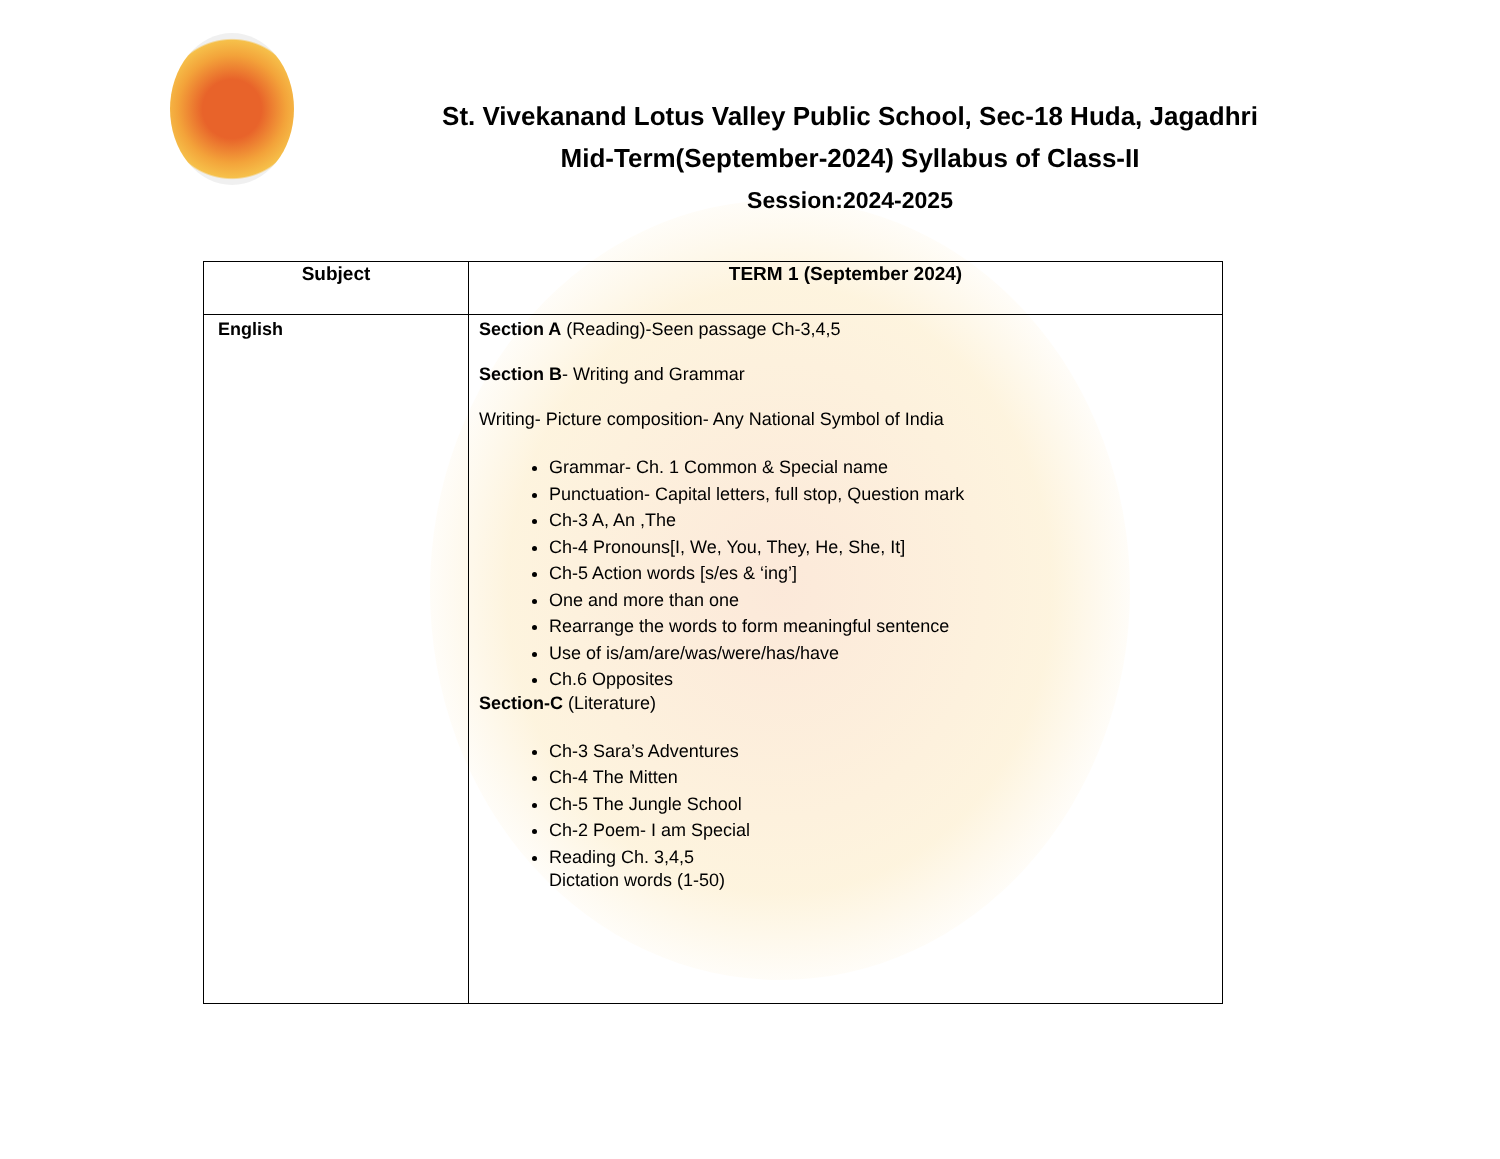St. Vivekanand Lotus Valley Public School, Sec-18 Huda, Jagadhri
Mid-Term(September-2024) Syllabus of Class-II
Session:2024-2025
| Subject | TERM 1 (September 2024) |
| --- | --- |
| English | Section A (Reading)-Seen passage Ch-3,4,5 Section B - Writing and Grammar Writing- Picture composition- Any National Symbol of India Grammar- Ch. 1 Common & Special name Punctuation- Capital letters, full stop, Question mark Ch-3 A, An ,The Ch-4 Pronouns[I, We, You, They, He, She, It] Ch-5 Action words [s/es & ‘ing’] One and more than one Rearrange the words to form meaningful sentence Use of is/am/are/was/were/has/have Ch.6 Opposites Section-C (Literature) Ch-3 Sara’s Adventures Ch-4 The Mitten Ch-5 The Jungle School Ch-2 Poem- I am Special Reading Ch. 3,4,5 Dictation words (1-50) |